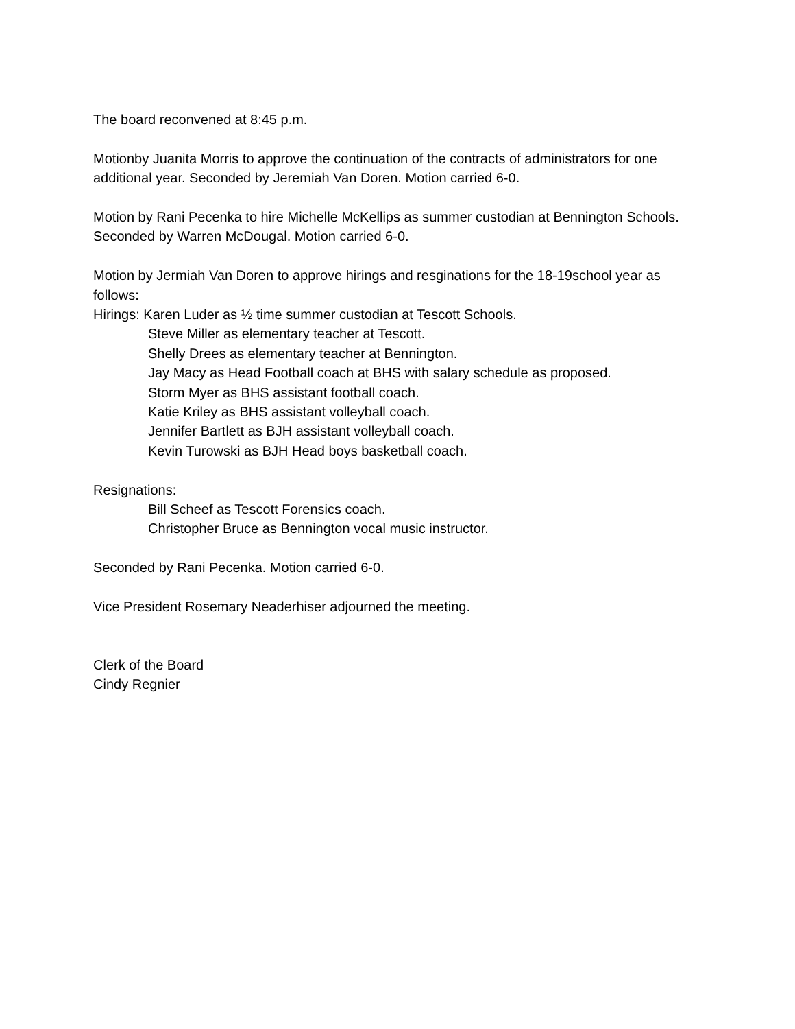The board reconvened at 8:45 p.m.
Motionby Juanita Morris to approve the continuation of the contracts of administrators for one additional year. Seconded by Jeremiah Van Doren. Motion carried 6-0.
Motion by Rani Pecenka to hire Michelle McKellips as summer custodian at Bennington Schools. Seconded by Warren McDougal. Motion carried 6-0.
Motion by Jermiah Van Doren to approve hirings and resginations for the 18-19school year as follows:
Hirings: Karen Luder as ½ time summer custodian at Tescott Schools.
Steve Miller as elementary teacher at Tescott.
Shelly Drees as elementary teacher at Bennington.
Jay Macy as Head Football coach at BHS with salary schedule as proposed.
Storm Myer as BHS assistant football coach.
Katie Kriley as BHS assistant volleyball coach.
Jennifer Bartlett as BJH assistant volleyball coach.
Kevin Turowski as BJH Head boys basketball coach.
Resignations:
Bill Scheef as Tescott Forensics coach.
Christopher Bruce as Bennington vocal music instructor.
Seconded by Rani Pecenka. Motion carried 6-0.
Vice President Rosemary Neaderhiser adjourned the meeting.
Clerk of the Board
Cindy Regnier